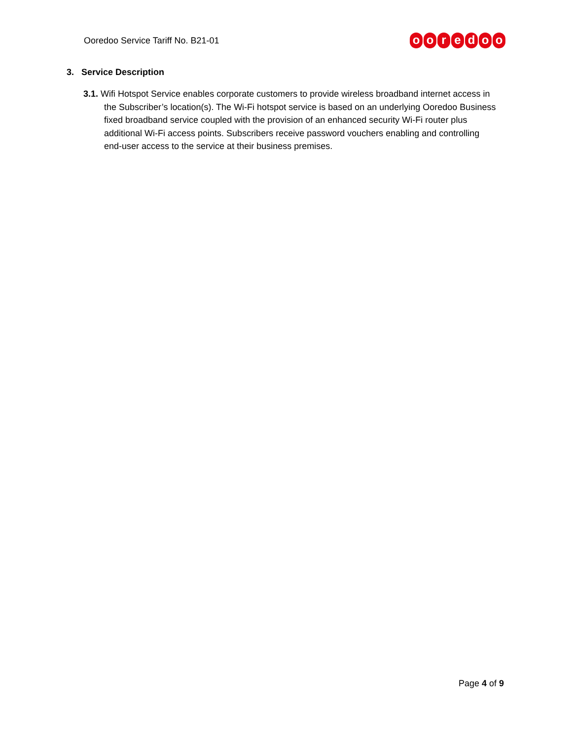Ooredoo Service Tariff No. B21-01
ooredoo
3. Service Description
3.1. Wifi Hotspot Service enables corporate customers to provide wireless broadband internet access in the Subscriber’s location(s). The Wi-Fi hotspot service is based on an underlying Ooredoo Business fixed broadband service coupled with the provision of an enhanced security Wi-Fi router plus additional Wi-Fi access points. Subscribers receive password vouchers enabling and controlling end-user access to the service at their business premises.
Page 4 of 9